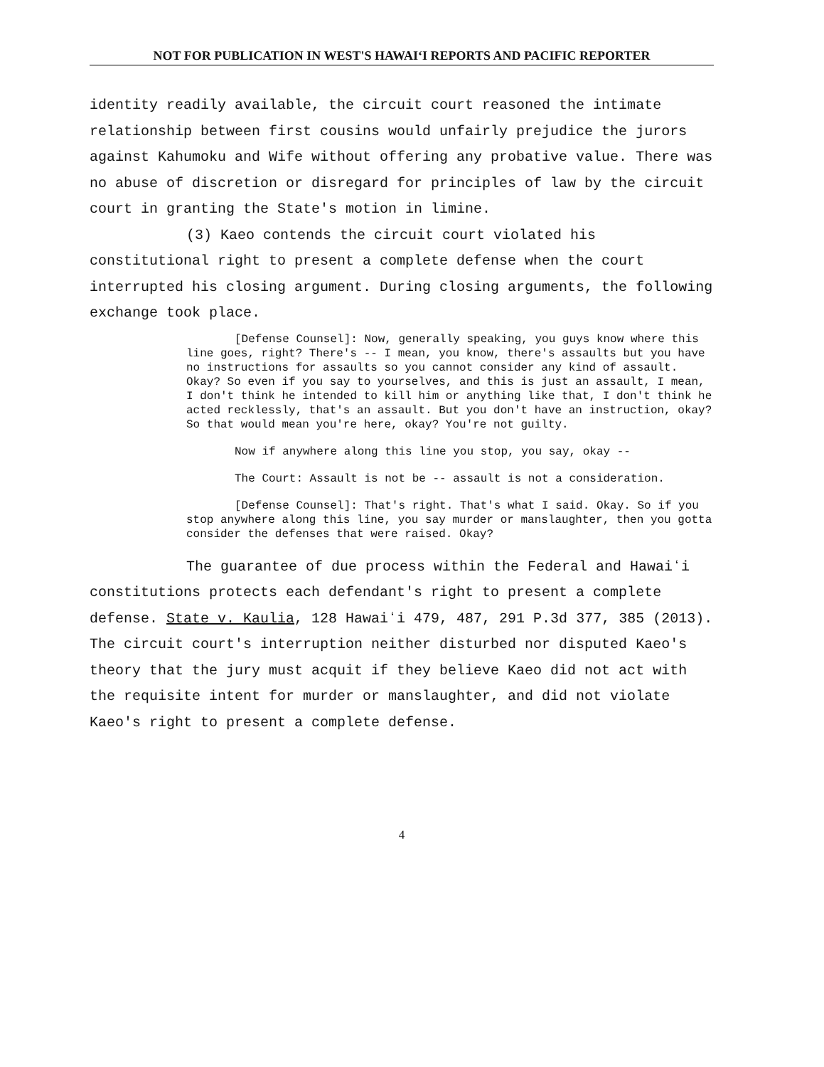NOT FOR PUBLICATION IN WEST'S HAWAIʻI REPORTS AND PACIFIC REPORTER
identity readily available, the circuit court reasoned the intimate relationship between first cousins would unfairly prejudice the jurors against Kahumoku and Wife without offering any probative value. There was no abuse of discretion or disregard for principles of law by the circuit court in granting the State's motion in limine.
(3) Kaeo contends the circuit court violated his constitutional right to present a complete defense when the court interrupted his closing argument. During closing arguments, the following exchange took place.
[Defense Counsel]: Now, generally speaking, you guys know where this line goes, right? There's -- I mean, you know, there's assaults but you have no instructions for assaults so you cannot consider any kind of assault. Okay? So even if you say to yourselves, and this is just an assault, I mean, I don't think he intended to kill him or anything like that, I don't think he acted recklessly, that's an assault. But you don't have an instruction, okay? So that would mean you're here, okay? You're not guilty.
Now if anywhere along this line you stop, you say, okay --
The Court: Assault is not be -- assault is not a consideration.
[Defense Counsel]: That's right. That's what I said. Okay. So if you stop anywhere along this line, you say murder or manslaughter, then you gotta consider the defenses that were raised. Okay?
The guarantee of due process within the Federal and Hawaiʻi constitutions protects each defendant's right to present a complete defense. State v. Kaulia, 128 Hawaiʻi 479, 487, 291 P.3d 377, 385 (2013). The circuit court's interruption neither disturbed nor disputed Kaeo's theory that the jury must acquit if they believe Kaeo did not act with the requisite intent for murder or manslaughter, and did not violate Kaeo's right to present a complete defense.
4